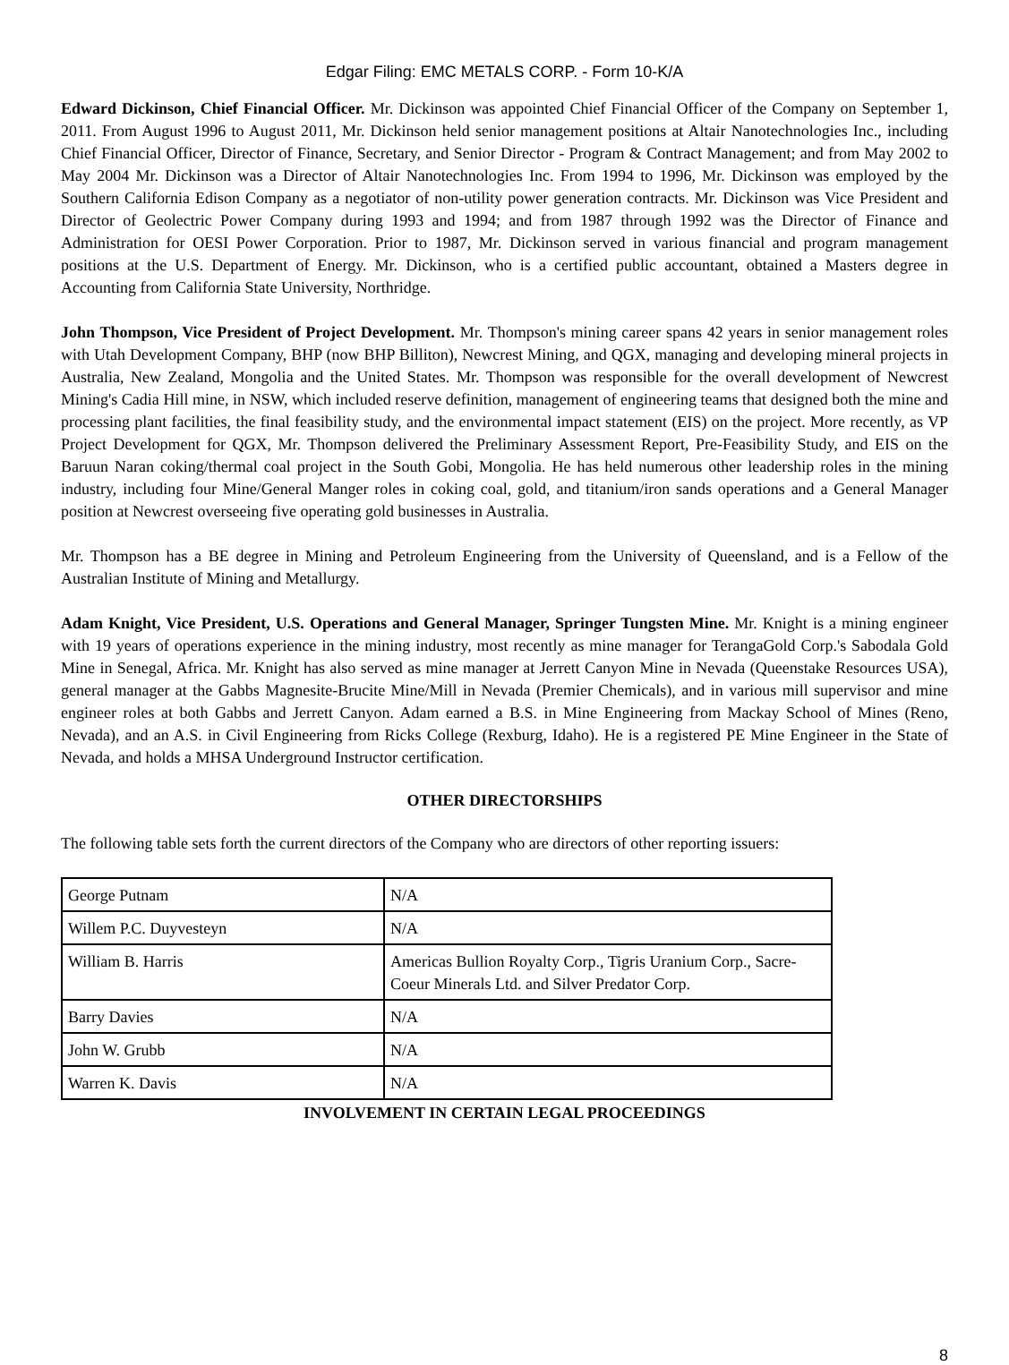Edgar Filing: EMC METALS CORP. - Form 10-K/A
Edward Dickinson, Chief Financial Officer. Mr. Dickinson was appointed Chief Financial Officer of the Company on September 1, 2011. From August 1996 to August 2011, Mr. Dickinson held senior management positions at Altair Nanotechnologies Inc., including Chief Financial Officer, Director of Finance, Secretary, and Senior Director - Program & Contract Management; and from May 2002 to May 2004 Mr. Dickinson was a Director of Altair Nanotechnologies Inc. From 1994 to 1996, Mr. Dickinson was employed by the Southern California Edison Company as a negotiator of non-utility power generation contracts. Mr. Dickinson was Vice President and Director of Geolectric Power Company during 1993 and 1994; and from 1987 through 1992 was the Director of Finance and Administration for OESI Power Corporation. Prior to 1987, Mr. Dickinson served in various financial and program management positions at the U.S. Department of Energy. Mr. Dickinson, who is a certified public accountant, obtained a Masters degree in Accounting from California State University, Northridge.
John Thompson, Vice President of Project Development. Mr. Thompson's mining career spans 42 years in senior management roles with Utah Development Company, BHP (now BHP Billiton), Newcrest Mining, and QGX, managing and developing mineral projects in Australia, New Zealand, Mongolia and the United States. Mr. Thompson was responsible for the overall development of Newcrest Mining's Cadia Hill mine, in NSW, which included reserve definition, management of engineering teams that designed both the mine and processing plant facilities, the final feasibility study, and the environmental impact statement (EIS) on the project. More recently, as VP Project Development for QGX, Mr. Thompson delivered the Preliminary Assessment Report, Pre-Feasibility Study, and EIS on the Baruun Naran coking/thermal coal project in the South Gobi, Mongolia. He has held numerous other leadership roles in the mining industry, including four Mine/General Manger roles in coking coal, gold, and titanium/iron sands operations and a General Manager position at Newcrest overseeing five operating gold businesses in Australia.
Mr. Thompson has a BE degree in Mining and Petroleum Engineering from the University of Queensland, and is a Fellow of the Australian Institute of Mining and Metallurgy.
Adam Knight, Vice President, U.S. Operations and General Manager, Springer Tungsten Mine. Mr. Knight is a mining engineer with 19 years of operations experience in the mining industry, most recently as mine manager for TerangaGold Corp.'s Sabodala Gold Mine in Senegal, Africa. Mr. Knight has also served as mine manager at Jerrett Canyon Mine in Nevada (Queenstake Resources USA), general manager at the Gabbs Magnesite-Brucite Mine/Mill in Nevada (Premier Chemicals), and in various mill supervisor and mine engineer roles at both Gabbs and Jerrett Canyon. Adam earned a B.S. in Mine Engineering from Mackay School of Mines (Reno, Nevada), and an A.S. in Civil Engineering from Ricks College (Rexburg, Idaho). He is a registered PE Mine Engineer in the State of Nevada, and holds a MHSA Underground Instructor certification.
OTHER DIRECTORSHIPS
The following table sets forth the current directors of the Company who are directors of other reporting issuers:
| George Putnam | N/A |
| Willem P.C. Duyvesteyn | N/A |
| William B. Harris | Americas Bullion Royalty Corp., Tigris Uranium Corp., Sacre-Coeur Minerals Ltd. and Silver Predator Corp. |
| Barry Davies | N/A |
| John W. Grubb | N/A |
| Warren K. Davis | N/A |
INVOLVEMENT IN CERTAIN LEGAL PROCEEDINGS
8